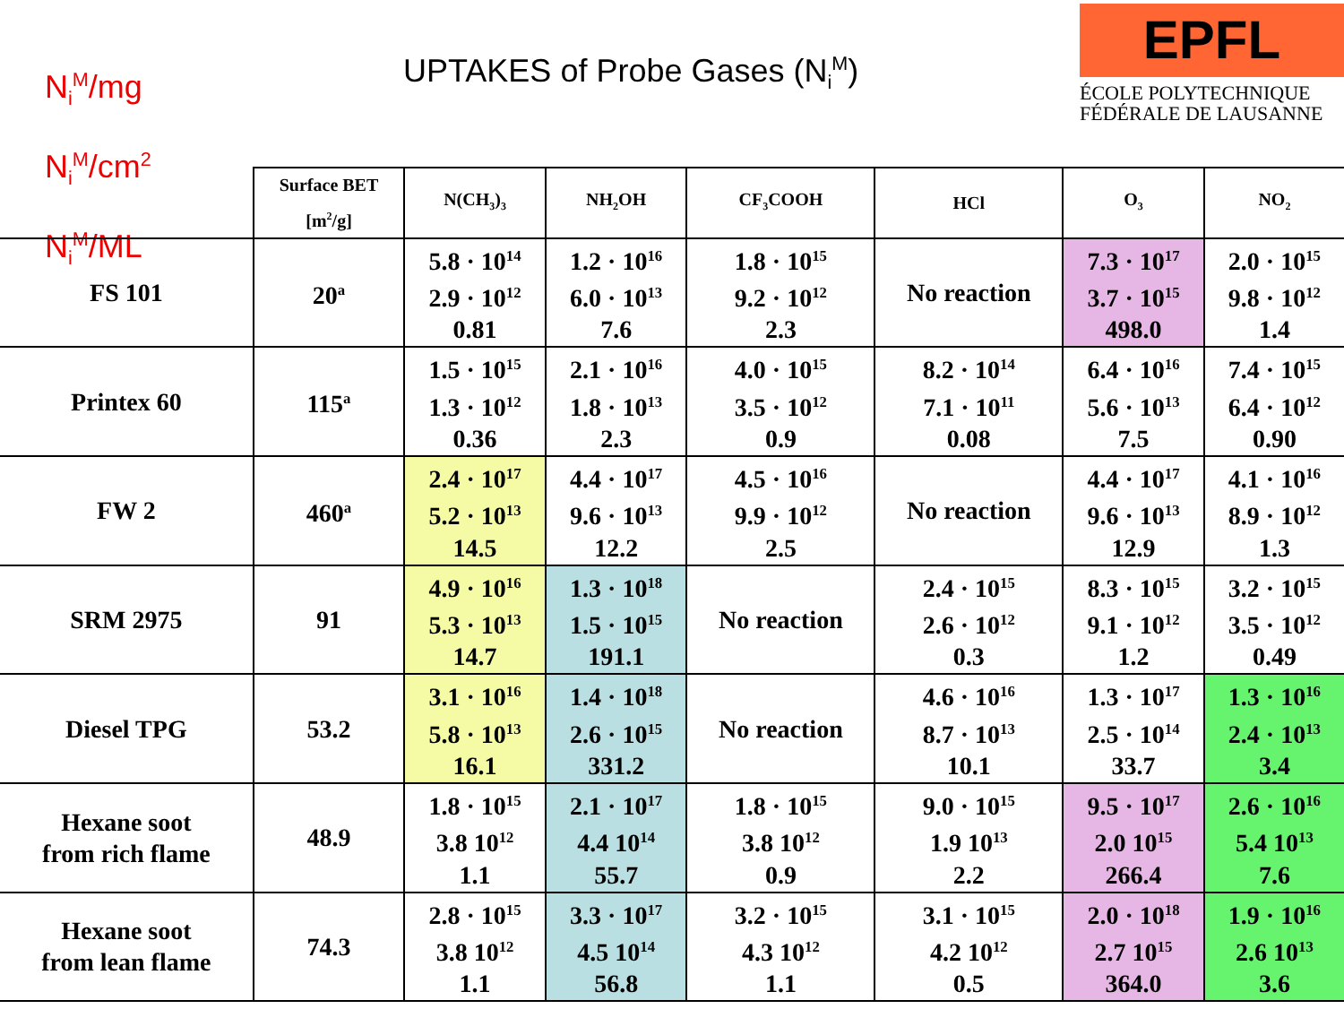N<sub>i</sub><sup>M</sup>/mg
N<sub>i</sub><sup>M</sup>/cm<sup>2</sup>
N<sub>i</sub><sup>M</sup>/ML
UPTAKES of Probe Gases (N<sub>i</sub><sup>M</sup>)
EPFL
ÉCOLE POLYTECHNIQUE
FÉDÉRALE DE LAUSANNE
| | Surface BET [m<sup>2</sup>/g] | N(CH<sub>3</sub>)<sub>3</sub> | NH<sub>2</sub>OH | CF<sub>3</sub>COOH | HCl | O<sub>3</sub> | NO<sub>2</sub> |
| --- | --- | --- | --- | --- | --- | --- | --- |
| FS 101 | 20<sup>a</sup> | 5.8 · 10<sup>14</sup> 2.9 · 10<sup>12</sup> 0.81 | 1.2 · 10<sup>16</sup> 6.0 · 10<sup>13</sup> 7.6 | 1.8 · 10<sup>15</sup> 9.2 · 10<sup>12</sup> 2.3 | No reaction | 7.3 · 10<sup>17</sup> 3.7 · 10<sup>15</sup> 498.0 | 2.0 · 10<sup>15</sup> 9.8 · 10<sup>12</sup> 1.4 |
| Printex 60 | 115<sup>a</sup> | 1.5 · 10<sup>15</sup> 1.3 · 10<sup>12</sup> 0.36 | 2.1 · 10<sup>16</sup> 1.8 · 10<sup>13</sup> 2.3 | 4.0 · 10<sup>15</sup> 3.5 · 10<sup>12</sup> 0.9 | 8.2 · 10<sup>14</sup> 7.1 · 10<sup>11</sup> 0.08 | 6.4 · 10<sup>16</sup> 5.6 · 10<sup>13</sup> 7.5 | 7.4 · 10<sup>15</sup> 6.4 · 10<sup>12</sup> 0.90 |
| FW 2 | 460<sup>a</sup> | 2.4 · 10<sup>17</sup> 5.2 · 10<sup>13</sup> 14.5 | 4.4 · 10<sup>17</sup> 9.6 · 10<sup>13</sup> 12.2 | 4.5 · 10<sup>16</sup> 9.9 · 10<sup>12</sup> 2.5 | No reaction | 4.4 · 10<sup>17</sup> 9.6 · 10<sup>13</sup> 12.9 | 4.1 · 10<sup>16</sup> 8.9 · 10<sup>12</sup> 1.3 |
| SRM 2975 | 91 | 4.9 · 10<sup>16</sup> 5.3 · 10<sup>13</sup> 14.7 | 1.3 · 10<sup>18</sup> 1.5 · 10<sup>15</sup> 191.1 | No reaction | 2.4 · 10<sup>15</sup> 2.6 · 10<sup>12</sup> 0.3 | 8.3 · 10<sup>15</sup> 9.1 · 10<sup>12</sup> 1.2 | 3.2 · 10<sup>15</sup> 3.5 · 10<sup>12</sup> 0.49 |
| Diesel TPG | 53.2 | 3.1 · 10<sup>16</sup> 5.8 · 10<sup>13</sup> 16.1 | 1.4 · 10<sup>18</sup> 2.6 · 10<sup>15</sup> 331.2 | No reaction | 4.6 · 10<sup>16</sup> 8.7 · 10<sup>13</sup> 10.1 | 1.3 · 10<sup>17</sup> 2.5 · 10<sup>14</sup> 33.7 | 1.3 · 10<sup>16</sup> 2.4 · 10<sup>13</sup> 3.4 |
| Hexane soot from rich flame | 48.9 | 1.8 · 10<sup>15</sup> 3.8 10<sup>12</sup> 1.1 | 2.1 · 10<sup>17</sup> 4.4 10<sup>14</sup> 55.7 | 1.8 · 10<sup>15</sup> 3.8 10<sup>12</sup> 0.9 | 9.0 · 10<sup>15</sup> 1.9 10<sup>13</sup> 2.2 | 9.5 · 10<sup>17</sup> 2.0 10<sup>15</sup> 266.4 | 2.6 · 10<sup>16</sup> 5.4 10<sup>13</sup> 7.6 |
| Hexane soot from lean flame | 74.3 | 2.8 · 10<sup>15</sup> 3.8 10<sup>12</sup> 1.1 | 3.3 · 10<sup>17</sup> 4.5 10<sup>14</sup> 56.8 | 3.2 · 10<sup>15</sup> 4.3 10<sup>12</sup> 1.1 | 3.1 · 10<sup>15</sup> 4.2 10<sup>12</sup> 0.5 | 2.0 · 10<sup>18</sup> 2.7 10<sup>15</sup> 364.0 | 1.9 · 10<sup>16</sup> 2.6 10<sup>13</sup> 3.6 |